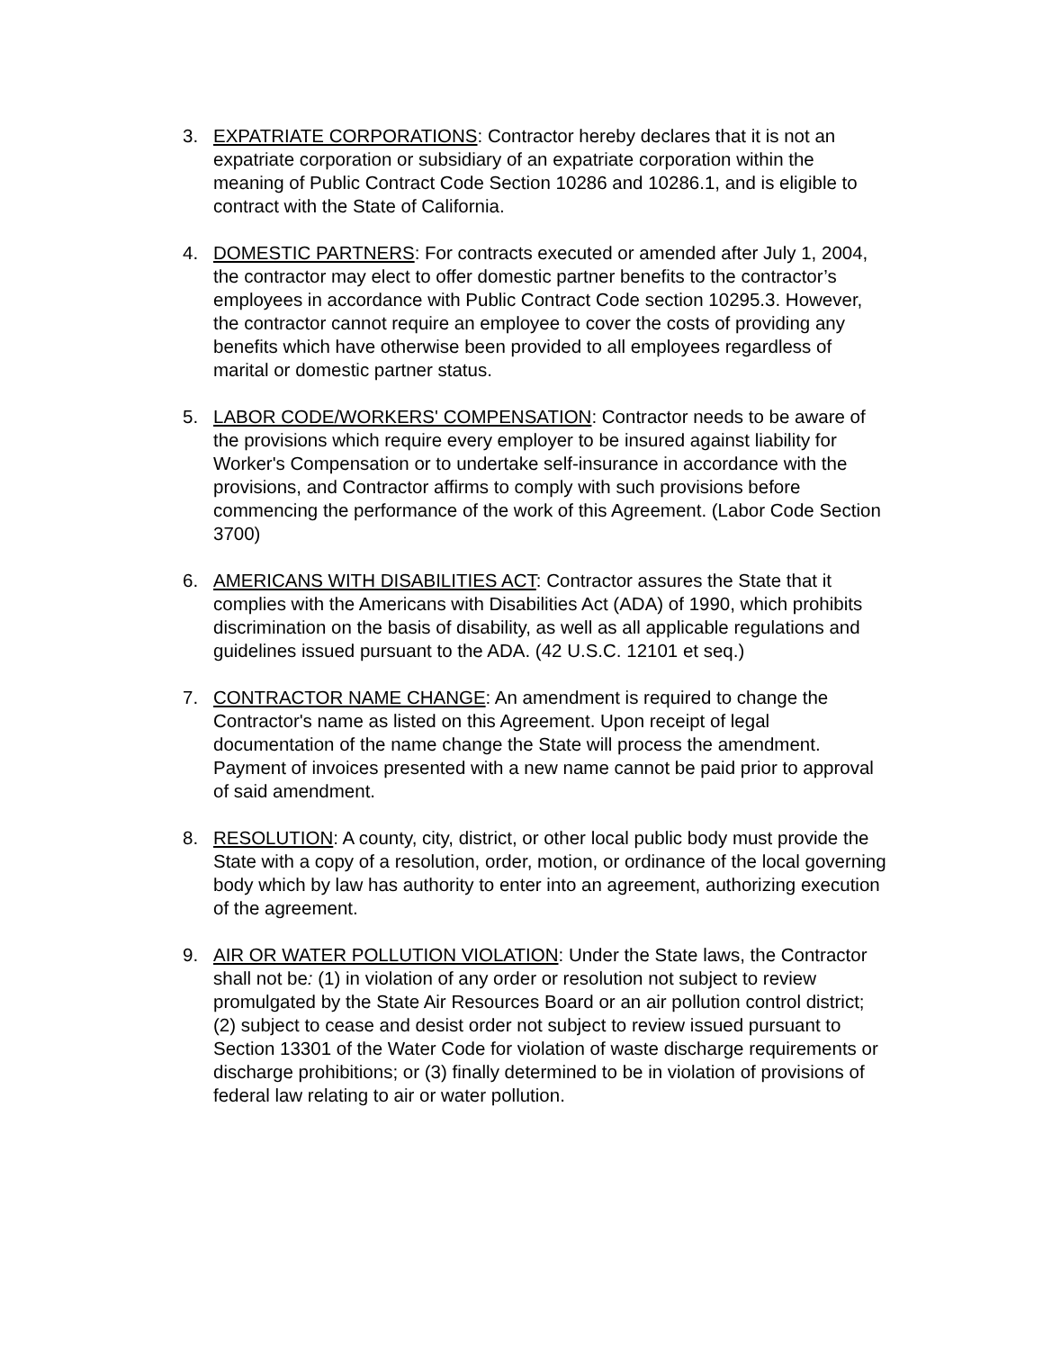3. EXPATRIATE CORPORATIONS: Contractor hereby declares that it is not an expatriate corporation or subsidiary of an expatriate corporation within the meaning of Public Contract Code Section 10286 and 10286.1, and is eligible to contract with the State of California.
4. DOMESTIC PARTNERS: For contracts executed or amended after July 1, 2004, the contractor may elect to offer domestic partner benefits to the contractor’s employees in accordance with Public Contract Code section 10295.3. However, the contractor cannot require an employee to cover the costs of providing any benefits which have otherwise been provided to all employees regardless of marital or domestic partner status.
5. LABOR CODE/WORKERS' COMPENSATION: Contractor needs to be aware of the provisions which require every employer to be insured against liability for Worker's Compensation or to undertake self-insurance in accordance with the provisions, and Contractor affirms to comply with such provisions before commencing the performance of the work of this Agreement. (Labor Code Section 3700)
6. AMERICANS WITH DISABILITIES ACT: Contractor assures the State that it complies with the Americans with Disabilities Act (ADA) of 1990, which prohibits discrimination on the basis of disability, as well as all applicable regulations and guidelines issued pursuant to the ADA. (42 U.S.C. 12101 et seq.)
7. CONTRACTOR NAME CHANGE: An amendment is required to change the Contractor's name as listed on this Agreement. Upon receipt of legal documentation of the name change the State will process the amendment. Payment of invoices presented with a new name cannot be paid prior to approval of said amendment.
8. RESOLUTION: A county, city, district, or other local public body must provide the State with a copy of a resolution, order, motion, or ordinance of the local governing body which by law has authority to enter into an agreement, authorizing execution of the agreement.
9. AIR OR WATER POLLUTION VIOLATION: Under the State laws, the Contractor shall not be: (1) in violation of any order or resolution not subject to review promulgated by the State Air Resources Board or an air pollution control district; (2) subject to cease and desist order not subject to review issued pursuant to Section 13301 of the Water Code for violation of waste discharge requirements or discharge prohibitions; or (3) finally determined to be in violation of provisions of federal law relating to air or water pollution.